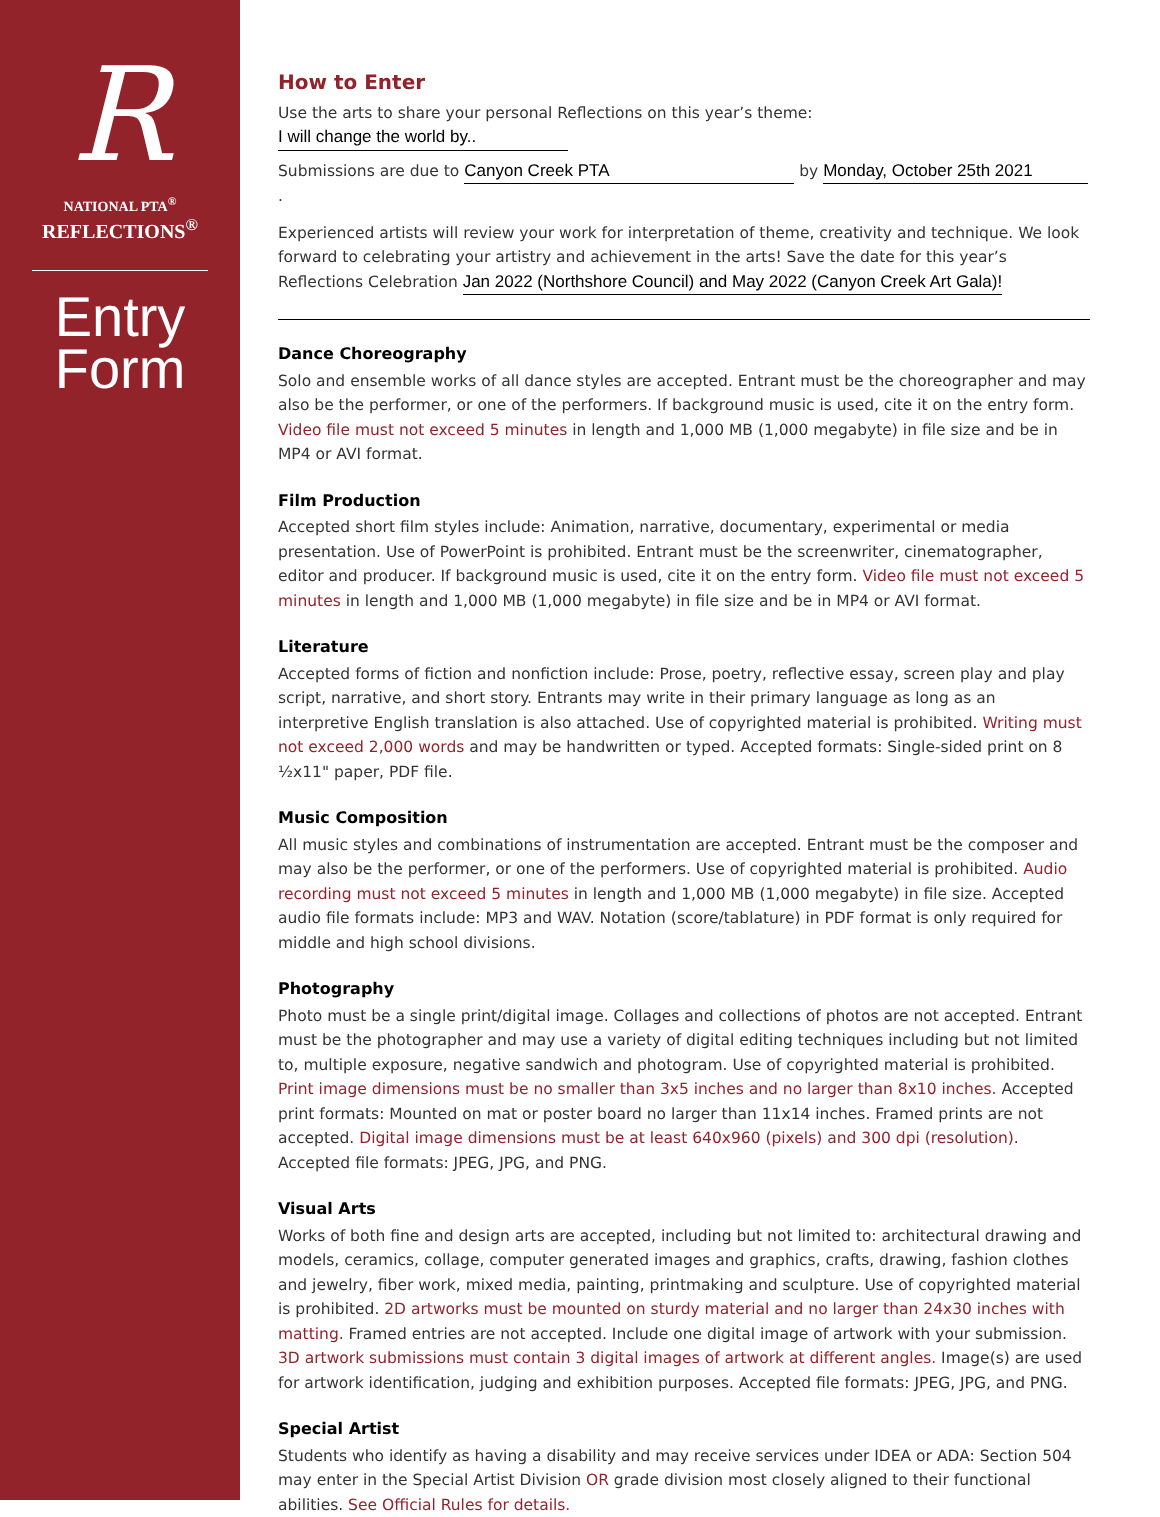R
NATIONAL PTA<sup>®</sup>
REFLECTIONS<sup>®</sup>
Entry
Form
How to Enter
Use the arts to share your personal Reflections on this year’s theme: I will change the world by..
Submissions are due to Canyon Creek PTA by Monday, October 25th 2021.
Experienced artists will review your work for interpretation of theme, creativity and technique. We look forward to celebrating your artistry and achievement in the arts! Save the date for this year’s Reflections Celebration Jan 2022 (Northshore Council) and May 2022 (Canyon Creek Art Gala)!
Dance Choreography
Solo and ensemble works of all dance styles are accepted. Entrant must be the choreographer and may also be the performer, or one of the performers. If background music is used, cite it on the entry form. Video file must not exceed 5 minutes in length and 1,000 MB (1,000 megabyte) in file size and be in MP4 or AVI format.
Film Production
Accepted short film styles include: Animation, narrative, documentary, experimental or media presentation. Use of PowerPoint is prohibited. Entrant must be the screenwriter, cinematographer, editor and producer. If background music is used, cite it on the entry form. Video file must not exceed 5 minutes in length and 1,000 MB (1,000 megabyte) in file size and be in MP4 or AVI format.
Literature
Accepted forms of fiction and nonfiction include: Prose, poetry, reflective essay, screen play and play script, narrative, and short story. Entrants may write in their primary language as long as an interpretive English translation is also attached. Use of copyrighted material is prohibited. Writing must not exceed 2,000 words and may be handwritten or typed. Accepted formats: Single-sided print on 8 ½x11" paper, PDF file.
Music Composition
All music styles and combinations of instrumentation are accepted. Entrant must be the composer and may also be the performer, or one of the performers. Use of copyrighted material is prohibited. Audio recording must not exceed 5 minutes in length and 1,000 MB (1,000 megabyte) in file size. Accepted audio file formats include: MP3 and WAV. Notation (score/tablature) in PDF format is only required for middle and high school divisions.
Photography
Photo must be a single print/digital image. Collages and collections of photos are not accepted. Entrant must be the photographer and may use a variety of digital editing techniques including but not limited to, multiple exposure, negative sandwich and photogram. Use of copyrighted material is prohibited. Print image dimensions must be no smaller than 3x5 inches and no larger than 8x10 inches. Accepted print formats: Mounted on mat or poster board no larger than 11x14 inches. Framed prints are not accepted. Digital image dimensions must be at least 640x960 (pixels) and 300 dpi (resolution). Accepted file formats: JPEG, JPG, and PNG.
Visual Arts
Works of both fine and design arts are accepted, including but not limited to: architectural drawing and models, ceramics, collage, computer generated images and graphics, crafts, drawing, fashion clothes and jewelry, fiber work, mixed media, painting, printmaking and sculpture. Use of copyrighted material is prohibited. 2D artworks must be mounted on sturdy material and no larger than 24x30 inches with matting. Framed entries are not accepted. Include one digital image of artwork with your submission. 3D artwork submissions must contain 3 digital images of artwork at different angles. Image(s) are used for artwork identification, judging and exhibition purposes. Accepted file formats: JPEG, JPG, and PNG.
Special Artist
Students who identify as having a disability and may receive services under IDEA or ADA: Section 504 may enter in the Special Artist Division OR grade division most closely aligned to their functional abilities. See Official Rules for details.